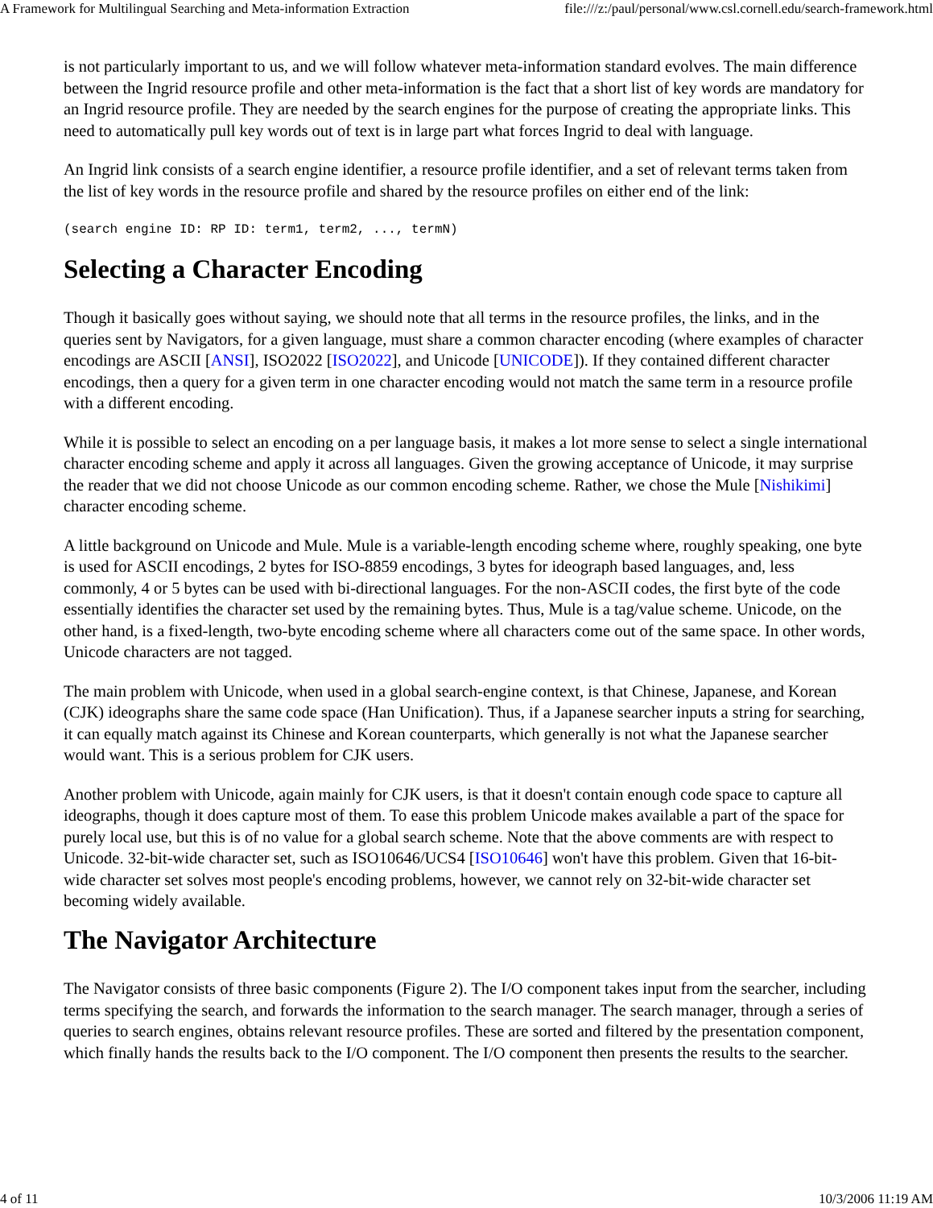A Framework for Multilingual Searching and Meta-information Extraction file:///z:/paul/personal/www.csl.cornell.edu/search-framework.html
is not particularly important to us, and we will follow whatever meta-information standard evolves. The main difference between the Ingrid resource profile and other meta-information is the fact that a short list of key words are mandatory for an Ingrid resource profile. They are needed by the search engines for the purpose of creating the appropriate links. This need to automatically pull key words out of text is in large part what forces Ingrid to deal with language.
An Ingrid link consists of a search engine identifier, a resource profile identifier, and a set of relevant terms taken from the list of key words in the resource profile and shared by the resource profiles on either end of the link:
(search engine ID: RP ID: term1, term2, ..., termN)
Selecting a Character Encoding
Though it basically goes without saying, we should note that all terms in the resource profiles, the links, and in the queries sent by Navigators, for a given language, must share a common character encoding (where examples of character encodings are ASCII [ANSI], ISO2022 [ISO2022], and Unicode [UNICODE]). If they contained different character encodings, then a query for a given term in one character encoding would not match the same term in a resource profile with a different encoding.
While it is possible to select an encoding on a per language basis, it makes a lot more sense to select a single international character encoding scheme and apply it across all languages. Given the growing acceptance of Unicode, it may surprise the reader that we did not choose Unicode as our common encoding scheme. Rather, we chose the Mule [Nishikimi] character encoding scheme.
A little background on Unicode and Mule. Mule is a variable-length encoding scheme where, roughly speaking, one byte is used for ASCII encodings, 2 bytes for ISO-8859 encodings, 3 bytes for ideograph based languages, and, less commonly, 4 or 5 bytes can be used with bi-directional languages. For the non-ASCII codes, the first byte of the code essentially identifies the character set used by the remaining bytes. Thus, Mule is a tag/value scheme. Unicode, on the other hand, is a fixed-length, two-byte encoding scheme where all characters come out of the same space. In other words, Unicode characters are not tagged.
The main problem with Unicode, when used in a global search-engine context, is that Chinese, Japanese, and Korean (CJK) ideographs share the same code space (Han Unification). Thus, if a Japanese searcher inputs a string for searching, it can equally match against its Chinese and Korean counterparts, which generally is not what the Japanese searcher would want. This is a serious problem for CJK users.
Another problem with Unicode, again mainly for CJK users, is that it doesn't contain enough code space to capture all ideographs, though it does capture most of them. To ease this problem Unicode makes available a part of the space for purely local use, but this is of no value for a global search scheme. Note that the above comments are with respect to Unicode. 32-bit-wide character set, such as ISO10646/UCS4 [ISO10646] won't have this problem. Given that 16-bit-wide character set solves most people's encoding problems, however, we cannot rely on 32-bit-wide character set becoming widely available.
The Navigator Architecture
The Navigator consists of three basic components (Figure 2). The I/O component takes input from the searcher, including terms specifying the search, and forwards the information to the search manager. The search manager, through a series of queries to search engines, obtains relevant resource profiles. These are sorted and filtered by the presentation component, which finally hands the results back to the I/O component. The I/O component then presents the results to the searcher.
4 of 11 10/3/2006 11:19 AM